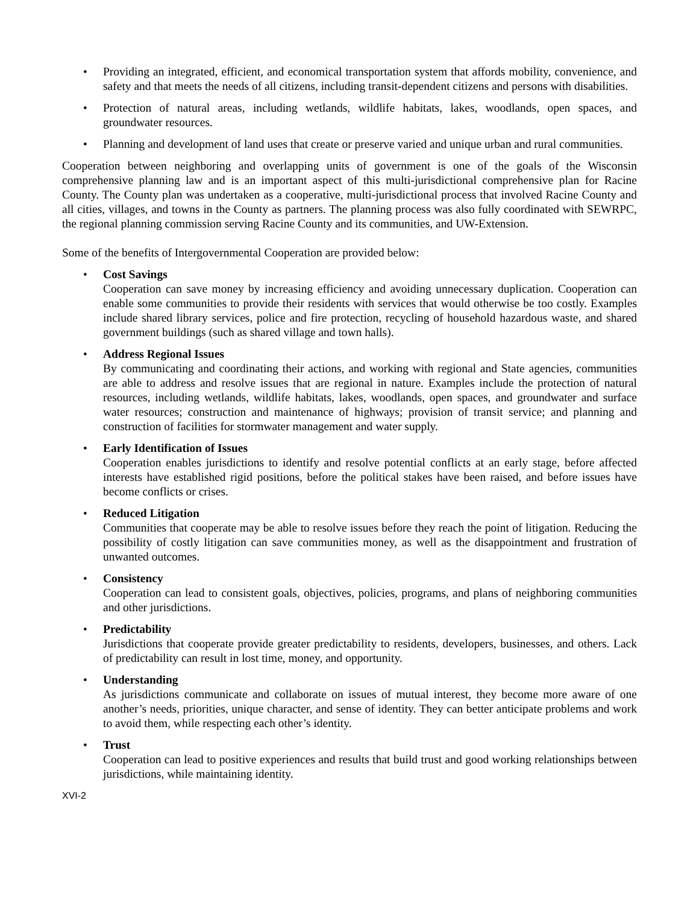• Providing an integrated, efficient, and economical transportation system that affords mobility, convenience, and safety and that meets the needs of all citizens, including transit-dependent citizens and persons with disabilities.
• Protection of natural areas, including wetlands, wildlife habitats, lakes, woodlands, open spaces, and groundwater resources.
• Planning and development of land uses that create or preserve varied and unique urban and rural communities.
Cooperation between neighboring and overlapping units of government is one of the goals of the Wisconsin comprehensive planning law and is an important aspect of this multi-jurisdictional comprehensive plan for Racine County. The County plan was undertaken as a cooperative, multi-jurisdictional process that involved Racine County and all cities, villages, and towns in the County as partners. The planning process was also fully coordinated with SEWRPC, the regional planning commission serving Racine County and its communities, and UW-Extension.
Some of the benefits of Intergovernmental Cooperation are provided below:
• Cost Savings
Cooperation can save money by increasing efficiency and avoiding unnecessary duplication. Cooperation can enable some communities to provide their residents with services that would otherwise be too costly. Examples include shared library services, police and fire protection, recycling of household hazardous waste, and shared government buildings (such as shared village and town halls).
• Address Regional Issues
By communicating and coordinating their actions, and working with regional and State agencies, communities are able to address and resolve issues that are regional in nature. Examples include the protection of natural resources, including wetlands, wildlife habitats, lakes, woodlands, open spaces, and groundwater and surface water resources; construction and maintenance of highways; provision of transit service; and planning and construction of facilities for stormwater management and water supply.
• Early Identification of Issues
Cooperation enables jurisdictions to identify and resolve potential conflicts at an early stage, before affected interests have established rigid positions, before the political stakes have been raised, and before issues have become conflicts or crises.
• Reduced Litigation
Communities that cooperate may be able to resolve issues before they reach the point of litigation. Reducing the possibility of costly litigation can save communities money, as well as the disappointment and frustration of unwanted outcomes.
• Consistency
Cooperation can lead to consistent goals, objectives, policies, programs, and plans of neighboring communities and other jurisdictions.
• Predictability
Jurisdictions that cooperate provide greater predictability to residents, developers, businesses, and others. Lack of predictability can result in lost time, money, and opportunity.
• Understanding
As jurisdictions communicate and collaborate on issues of mutual interest, they become more aware of one another’s needs, priorities, unique character, and sense of identity. They can better anticipate problems and work to avoid them, while respecting each other’s identity.
• Trust
Cooperation can lead to positive experiences and results that build trust and good working relationships between jurisdictions, while maintaining identity.
XVI-2